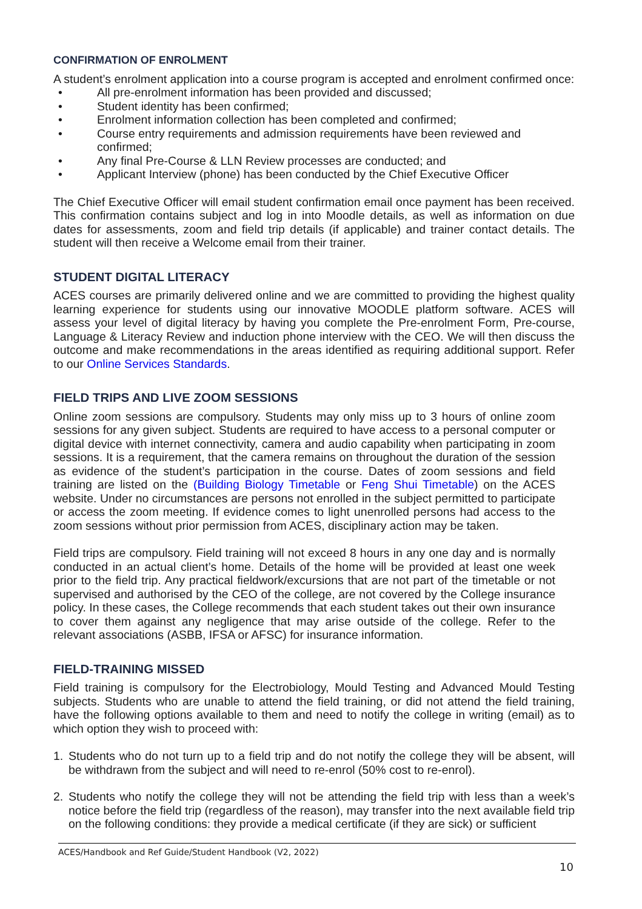CONFIRMATION OF ENROLMENT
A student’s enrolment application into a course program is accepted and enrolment confirmed once:
• All pre-enrolment information has been provided and discussed;
• Student identity has been confirmed;
• Enrolment information collection has been completed and confirmed;
• Course entry requirements and admission requirements have been reviewed and confirmed;
• Any final Pre-Course & LLN Review processes are conducted; and
• Applicant Interview (phone) has been conducted by the Chief Executive Officer
The Chief Executive Officer will email student confirmation email once payment has been received. This confirmation contains subject and log in into Moodle details, as well as information on due dates for assessments, zoom and field trip details (if applicable) and trainer contact details. The student will then receive a Welcome email from their trainer.
STUDENT DIGITAL LITERACY
ACES courses are primarily delivered online and we are committed to providing the highest quality learning experience for students using our innovative MOODLE platform software. ACES will assess your level of digital literacy by having you complete the Pre-enrolment Form, Pre-course, Language & Literacy Review and induction phone interview with the CEO. We will then discuss the outcome and make recommendations in the areas identified as requiring additional support. Refer to our Online Services Standards.
FIELD TRIPS AND LIVE ZOOM SESSIONS
Online zoom sessions are compulsory. Students may only miss up to 3 hours of online zoom sessions for any given subject. Students are required to have access to a personal computer or digital device with internet connectivity, camera and audio capability when participating in zoom sessions. It is a requirement, that the camera remains on throughout the duration of the session as evidence of the student’s participation in the course. Dates of zoom sessions and field training are listed on the (Building Biology Timetable or Feng Shui Timetable) on the ACES website. Under no circumstances are persons not enrolled in the subject permitted to participate or access the zoom meeting. If evidence comes to light unenrolled persons had access to the zoom sessions without prior permission from ACES, disciplinary action may be taken.
Field trips are compulsory. Field training will not exceed 8 hours in any one day and is normally conducted in an actual client’s home. Details of the home will be provided at least one week prior to the field trip. Any practical fieldwork/excursions that are not part of the timetable or not supervised and authorised by the CEO of the college, are not covered by the College insurance policy. In these cases, the College recommends that each student takes out their own insurance to cover them against any negligence that may arise outside of the college. Refer to the relevant associations (ASBB, IFSA or AFSC) for insurance information.
FIELD-TRAINING MISSED
Field training is compulsory for the Electrobiology, Mould Testing and Advanced Mould Testing subjects. Students who are unable to attend the field training, or did not attend the field training, have the following options available to them and need to notify the college in writing (email) as to which option they wish to proceed with:
1. Students who do not turn up to a field trip and do not notify the college they will be absent, will be withdrawn from the subject and will need to re-enrol (50% cost to re-enrol).
2. Students who notify the college they will not be attending the field trip with less than a week’s notice before the field trip (regardless of the reason), may transfer into the next available field trip on the following conditions: they provide a medical certificate (if they are sick) or sufficient
ACES/Handbook and Ref Guide/Student Handbook (V2, 2022)
10